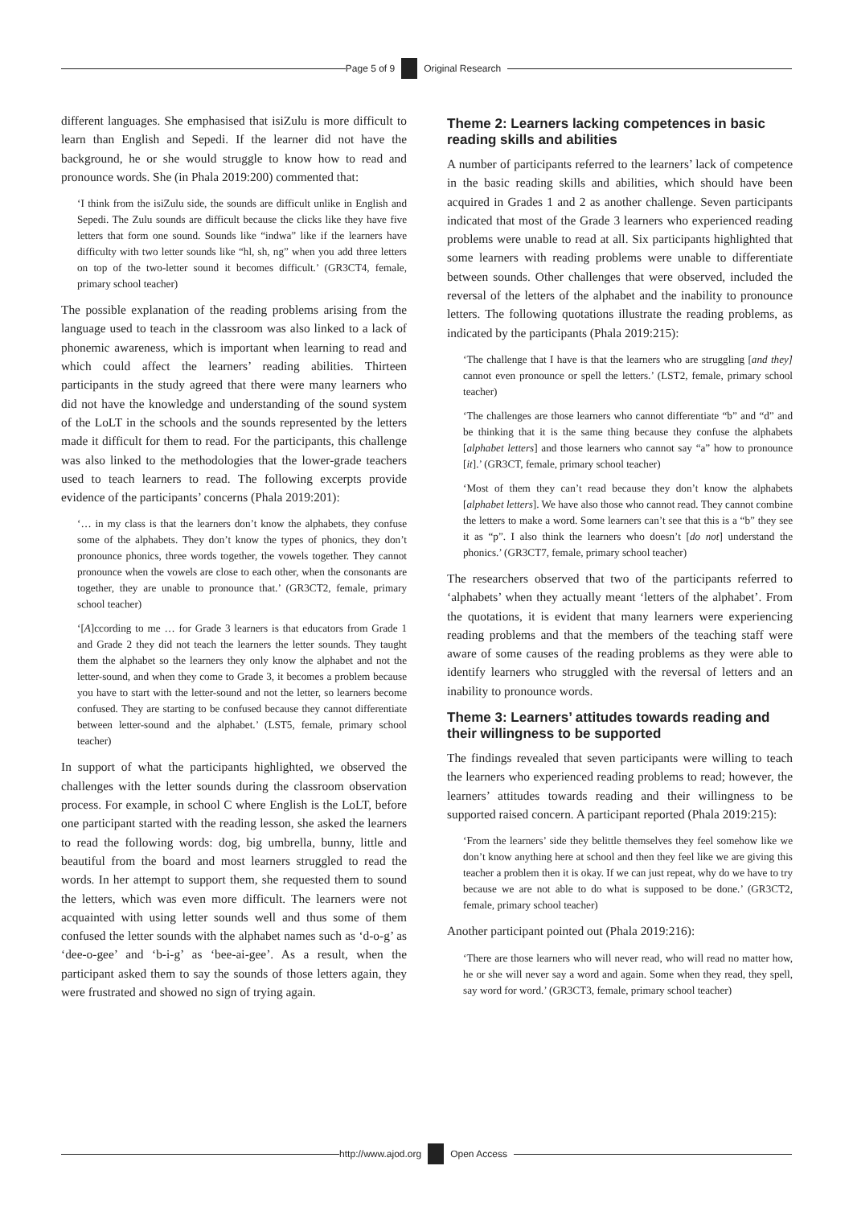Page 5 of 9 Original Research
different languages. She emphasised that isiZulu is more difficult to learn than English and Sepedi. If the learner did not have the background, he or she would struggle to know how to read and pronounce words. She (in Phala 2019:200) commented that:
‘I think from the isiZulu side, the sounds are difficult unlike in English and Sepedi. The Zulu sounds are difficult because the clicks like they have five letters that form one sound. Sounds like “indwa” like if the learners have difficulty with two letter sounds like “hl, sh, ng” when you add three letters on top of the two-letter sound it becomes difficult.’ (GR3CT4, female, primary school teacher)
The possible explanation of the reading problems arising from the language used to teach in the classroom was also linked to a lack of phonemic awareness, which is important when learning to read and which could affect the learners’ reading abilities. Thirteen participants in the study agreed that there were many learners who did not have the knowledge and understanding of the sound system of the LoLT in the schools and the sounds represented by the letters made it difficult for them to read. For the participants, this challenge was also linked to the methodologies that the lower-grade teachers used to teach learners to read. The following excerpts provide evidence of the participants’ concerns (Phala 2019:201):
‘… in my class is that the learners don’t know the alphabets, they confuse some of the alphabets. They don’t know the types of phonics, they don’t pronounce phonics, three words together, the vowels together. They cannot pronounce when the vowels are close to each other, when the consonants are together, they are unable to pronounce that.’ (GR3CT2, female, primary school teacher)
‘[A]ccording to me … for Grade 3 learners is that educators from Grade 1 and Grade 2 they did not teach the learners the letter sounds. They taught them the alphabet so the learners they only know the alphabet and not the letter-sound, and when they come to Grade 3, it becomes a problem because you have to start with the letter-sound and not the letter, so learners become confused. They are starting to be confused because they cannot differentiate between letter-sound and the alphabet.’ (LST5, female, primary school teacher)
In support of what the participants highlighted, we observed the challenges with the letter sounds during the classroom observation process. For example, in school C where English is the LoLT, before one participant started with the reading lesson, she asked the learners to read the following words: dog, big umbrella, bunny, little and beautiful from the board and most learners struggled to read the words. In her attempt to support them, she requested them to sound the letters, which was even more difficult. The learners were not acquainted with using letter sounds well and thus some of them confused the letter sounds with the alphabet names such as ‘d-o-g’ as ‘dee-o-gee’ and ‘b-i-g’ as ‘bee-ai-gee’. As a result, when the participant asked them to say the sounds of those letters again, they were frustrated and showed no sign of trying again.
Theme 2: Learners lacking competences in basic reading skills and abilities
A number of participants referred to the learners’ lack of competence in the basic reading skills and abilities, which should have been acquired in Grades 1 and 2 as another challenge. Seven participants indicated that most of the Grade 3 learners who experienced reading problems were unable to read at all. Six participants highlighted that some learners with reading problems were unable to differentiate between sounds. Other challenges that were observed, included the reversal of the letters of the alphabet and the inability to pronounce letters. The following quotations illustrate the reading problems, as indicated by the participants (Phala 2019:215):
‘The challenge that I have is that the learners who are struggling [and they] cannot even pronounce or spell the letters.’ (LST2, female, primary school teacher)
‘The challenges are those learners who cannot differentiate “b” and “d” and be thinking that it is the same thing because they confuse the alphabets [alphabet letters] and those learners who cannot say “a” how to pronounce [it].’ (GR3CT, female, primary school teacher)
‘Most of them they can’t read because they don’t know the alphabets [alphabet letters]. We have also those who cannot read. They cannot combine the letters to make a word. Some learners can’t see that this is a “b” they see it as “p”. I also think the learners who doesn’t [do not] understand the phonics.’ (GR3CT7, female, primary school teacher)
The researchers observed that two of the participants referred to ‘alphabets’ when they actually meant ‘letters of the alphabet’. From the quotations, it is evident that many learners were experiencing reading problems and that the members of the teaching staff were aware of some causes of the reading problems as they were able to identify learners who struggled with the reversal of letters and an inability to pronounce words.
Theme 3: Learners’ attitudes towards reading and their willingness to be supported
The findings revealed that seven participants were willing to teach the learners who experienced reading problems to read; however, the learners’ attitudes towards reading and their willingness to be supported raised concern. A participant reported (Phala 2019:215):
‘From the learners’ side they belittle themselves they feel somehow like we don’t know anything here at school and then they feel like we are giving this teacher a problem then it is okay. If we can just repeat, why do we have to try because we are not able to do what is supposed to be done.’ (GR3CT2, female, primary school teacher)
Another participant pointed out (Phala 2019:216):
‘There are those learners who will never read, who will read no matter how, he or she will never say a word and again. Some when they read, they spell, say word for word.’ (GR3CT3, female, primary school teacher)
http://www.ajod.org Open Access